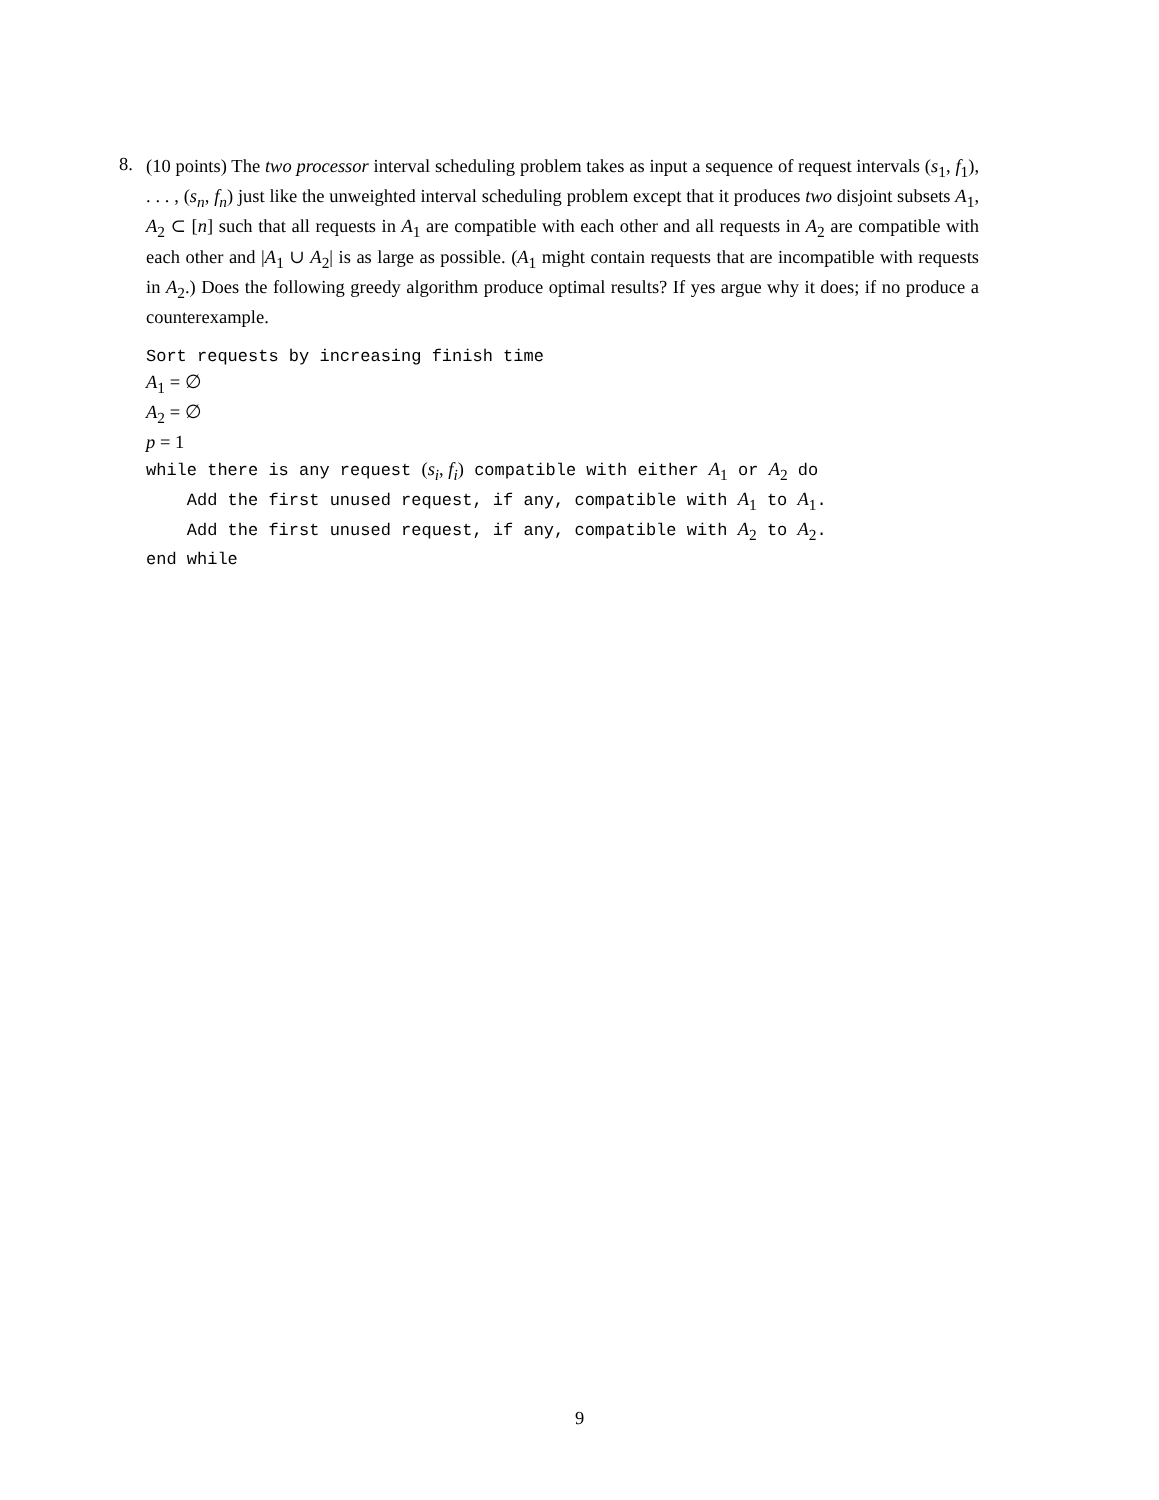8.
(10 points) The two processor interval scheduling problem takes as input a sequence of request intervals (s<sub>1</sub>, f<sub>1</sub>), . . . , (s<sub>n</sub>, f<sub>n</sub>) just like the unweighted interval scheduling problem except that it produces two disjoint subsets A<sub>1</sub>, A<sub>2</sub> ⊂ [n] such that all requests in A<sub>1</sub> are compatible with each other and all requests in A<sub>2</sub> are compatible with each other and |A<sub>1</sub> ∪ A<sub>2</sub>| is as large as possible. (A<sub>1</sub> might contain requests that are incompatible with requests in A<sub>2</sub>.) Does the following greedy algorithm produce optimal results? If yes argue why it does; if no produce a counterexample.
Sort requests by increasing finish time
A<sub>1</sub> = ∅
A<sub>2</sub> = ∅
p = 1
while there is any request (s<sub>i</sub>, f<sub>i</sub>) compatible with either A<sub>1</sub> or A<sub>2</sub> do
Add the first unused request, if any, compatible with A<sub>1</sub> to A<sub>1</sub>.
Add the first unused request, if any, compatible with A<sub>2</sub> to A<sub>2</sub>.
end while
9